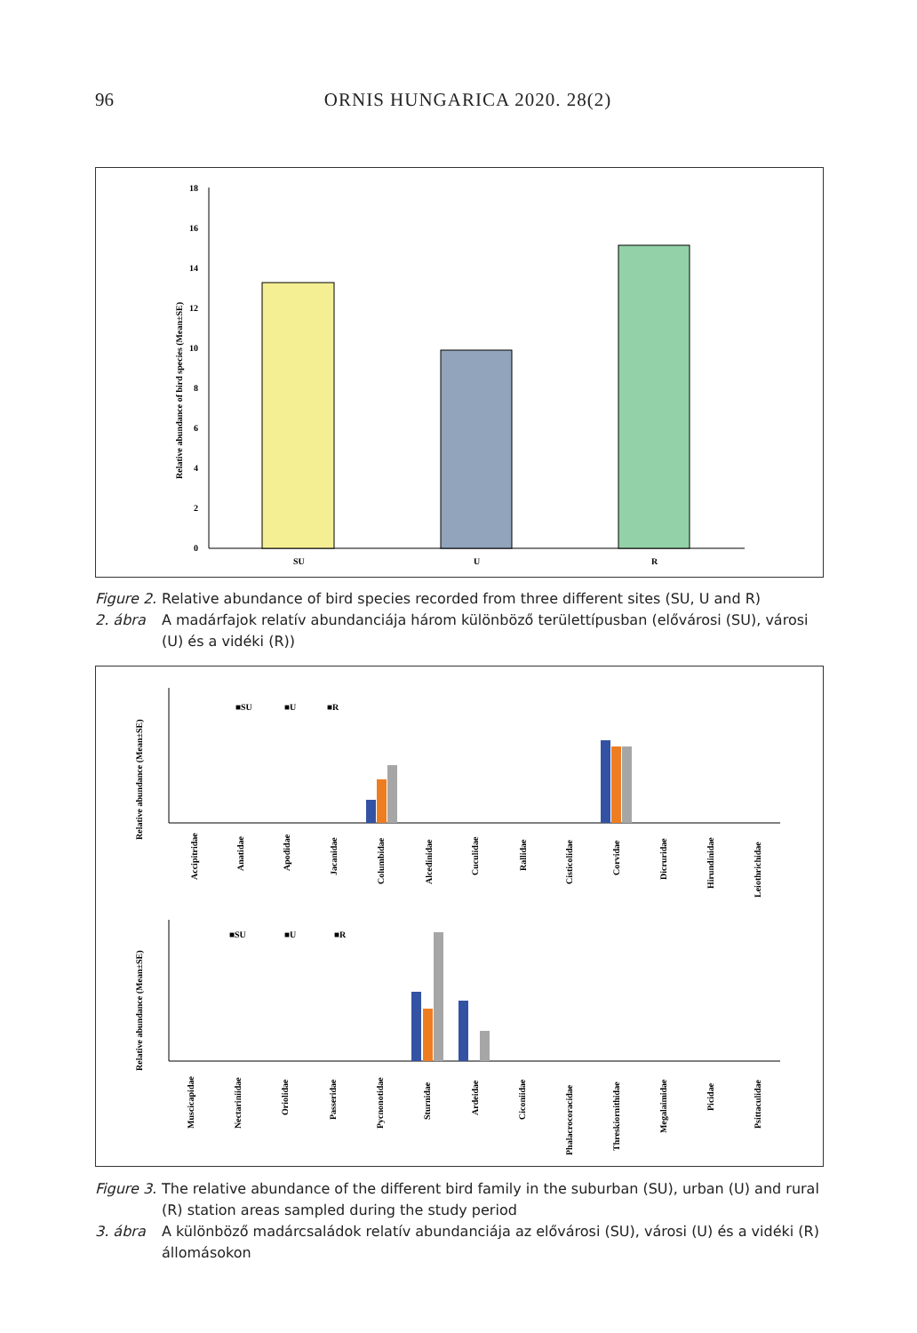96 ORNIS HUNGARICA 2020. 28(2)
18
16
14
12
10
8
6
4
2
0
Relative abundance of bird species (Mean±SE)
SU
U
R
Figure 2. Relative abundance of bird species recorded from three different sites (SU, U and R)
2. ábra A madárfajok relatív abundanciája három különböző területtípusban (elővárosi (SU), városi (U) és a vidéki (R))
Relative abundance (Mean±SE)
■SU
■U
■R
Accipitridae
Anatidae
Apodidae
Jacanidae
Columbidae
Alcedinidae
Cuculidae
Rallidae
Cisticolidae
Corvidae
Dicruridae
Hirundinidae
Leiothrichidae
Relative abundance (Mean±SE)
■SU
■U
■R
Muscicapidae
Nectariniidae
Oriolidae
Passeridae
Pycnonotidae
Sturnidae
Ardeidae
Ciconiidae
Phalacrocoracidae
Threskiornithidae
Megalaimidae
Picidae
Psittaculidae
Figure 3. The relative abundance of the different bird family in the suburban (SU), urban (U) and rural (R) station areas sampled during the study period
3. ábra A különböző madárcsaládok relatív abundanciája az elővárosi (SU), városi (U) és a vidéki (R) állomásokon